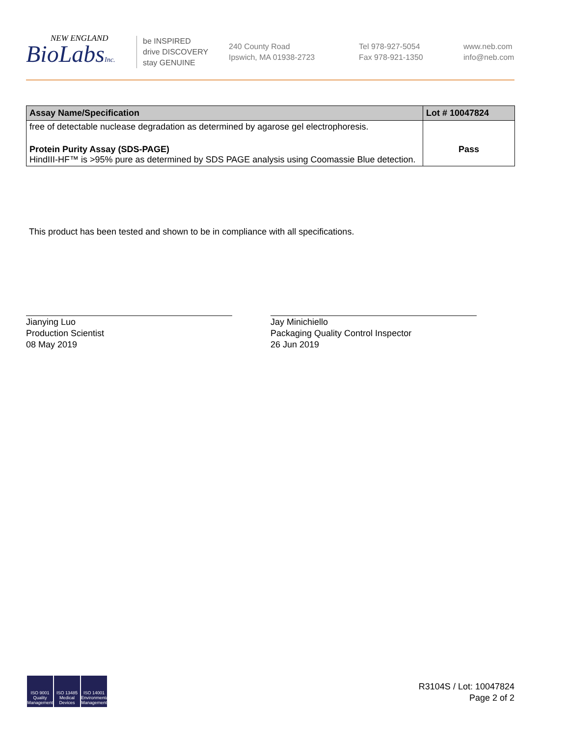NEW ENGLAND
BioLabsInc.
be INSPIRED
drive DISCOVERY
stay GENUINE
240 County Road
Ipswich, MA 01938-2723
Tel 978-927-5054
Fax 978-921-1350
www.neb.com
info@neb.com
| Assay Name/Specification | Lot # 10047824 |
| --- | --- |
| free of detectable nuclease degradation as determined by agarose gel electrophoresis. | |
| Protein Purity Assay (SDS-PAGE) HindIII-HF™ is >95% pure as determined by SDS PAGE analysis using Coomassie Blue detection. | Pass |
This product has been tested and shown to be in compliance with all specifications.
Jianying Luo
Production Scientist
08 May 2019
Jay Minichiello
Packaging Quality Control Inspector
26 Jun 2019
ISO 9001
Quality Management
ISO 13485
Medical Devices
ISO 14001
Environmental Management
R3104S / Lot: 10047824
Page 2 of 2